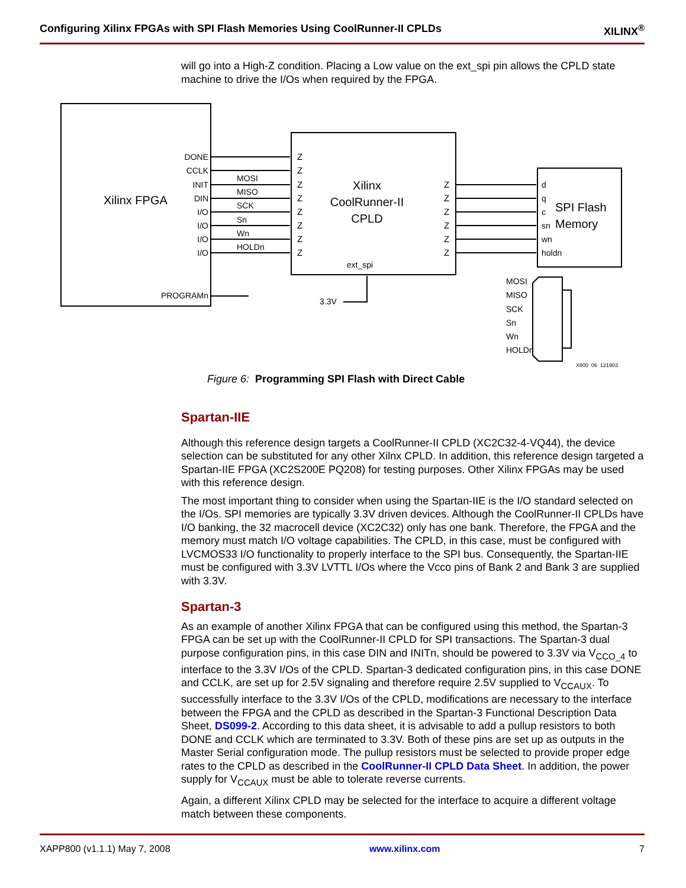Configuring Xilinx FPGAs with SPI Flash Memories Using CoolRunner-II CPLDs XILINX<sup>®</sup>
will go into a High-Z condition. Placing a Low value on the ext_spi pin allows the CPLD state machine to drive the I/Os when required by the FPGA.
Xilinx FPGA
Xilinx
CoolRunner-II
CPLD
ext_spi
SPI Flash
Memory
DONE
CCLK
INIT
DIN
I/O
I/O
I/O
I/O
PROGRAMn
MOSI
MISO
SCK
Sn
Wn
HOLDn
Z
Z
Z
Z
Z
Z
Z
Z
Z
Z
Z
Z
Z
Z
d
q
c
sn
wn
holdn
3.3V
MOSI
MISO
SCK
Sn
Wn
HOLDn
X800_06_121903
Figure 6: Programming SPI Flash with Direct Cable
Spartan-IIE
Although this reference design targets a CoolRunner-II CPLD (XC2C32-4-VQ44), the device selection can be substituted for any other Xilnx CPLD. In addition, this reference design targeted a Spartan-IIE FPGA (XC2S200E PQ208) for testing purposes. Other Xilinx FPGAs may be used with this reference design.
The most important thing to consider when using the Spartan-IIE is the I/O standard selected on the I/Os. SPI memories are typically 3.3V driven devices. Although the CoolRunner-II CPLDs have I/O banking, the 32 macrocell device (XC2C32) only has one bank. Therefore, the FPGA and the memory must match I/O voltage capabilities. The CPLD, in this case, must be configured with LVCMOS33 I/O functionality to properly interface to the SPI bus. Consequently, the Spartan-IIE must be configured with 3.3V LVTTL I/Os where the Vcco pins of Bank 2 and Bank 3 are supplied with 3.3V.
Spartan-3
As an example of another Xilinx FPGA that can be configured using this method, the Spartan-3 FPGA can be set up with the CoolRunner-II CPLD for SPI transactions. The Spartan-3 dual purpose configuration pins, in this case DIN and INITn, should be powered to 3.3V via V<sub>CCO_4</sub> to interface to the 3.3V I/Os of the CPLD. Spartan-3 dedicated configuration pins, in this case DONE and CCLK, are set up for 2.5V signaling and therefore require 2.5V supplied to V<sub>CCAUX</sub>. To successfully interface to the 3.3V I/Os of the CPLD, modifications are necessary to the interface between the FPGA and the CPLD as described in the Spartan-3 Functional Description Data Sheet, DS099-2. According to this data sheet, it is advisable to add a pullup resistors to both DONE and CCLK which are terminated to 3.3V. Both of these pins are set up as outputs in the Master Serial configuration mode. The pullup resistors must be selected to provide proper edge rates to the CPLD as described in the CoolRunner-II CPLD Data Sheet. In addition, the power supply for V<sub>CCAUX</sub> must be able to tolerate reverse currents.
Again, a different Xilinx CPLD may be selected for the interface to acquire a different voltage match between these components.
XAPP800 (v1.1.1) May 7, 2008 www.xilinx.com 7